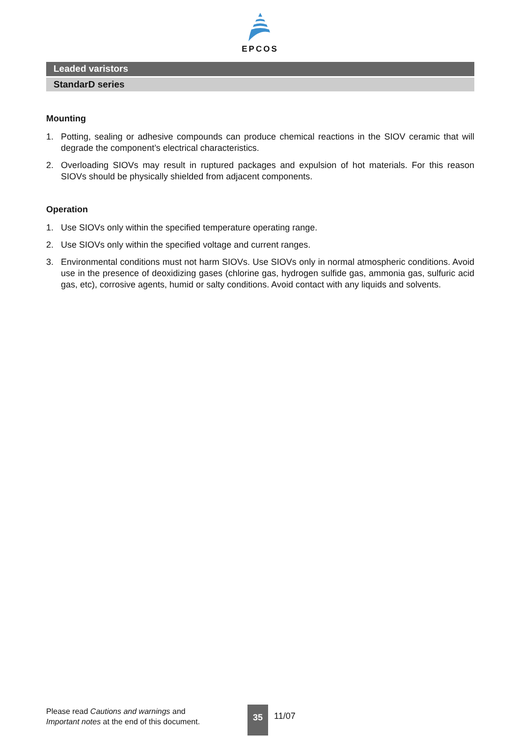EPCOS
Leaded varistors
StandarD series
Mounting
1. Potting, sealing or adhesive compounds can produce chemical reactions in the SIOV ceramic that will degrade the component’s electrical characteristics.
2. Overloading SIOVs may result in ruptured packages and expulsion of hot materials. For this reason SIOVs should be physically shielded from adjacent components.
Operation
1. Use SIOVs only within the specified temperature operating range.
2. Use SIOVs only within the specified voltage and current ranges.
3. Environmental conditions must not harm SIOVs. Use SIOVs only in normal atmospheric conditions. Avoid use in the presence of deoxidizing gases (chlorine gas, hydrogen sulfide gas, ammonia gas, sulfuric acid gas, etc), corrosive agents, humid or salty conditions. Avoid contact with any liquids and solvents.
Please read Cautions and warnings and Important notes at the end of this document.
35
11/07